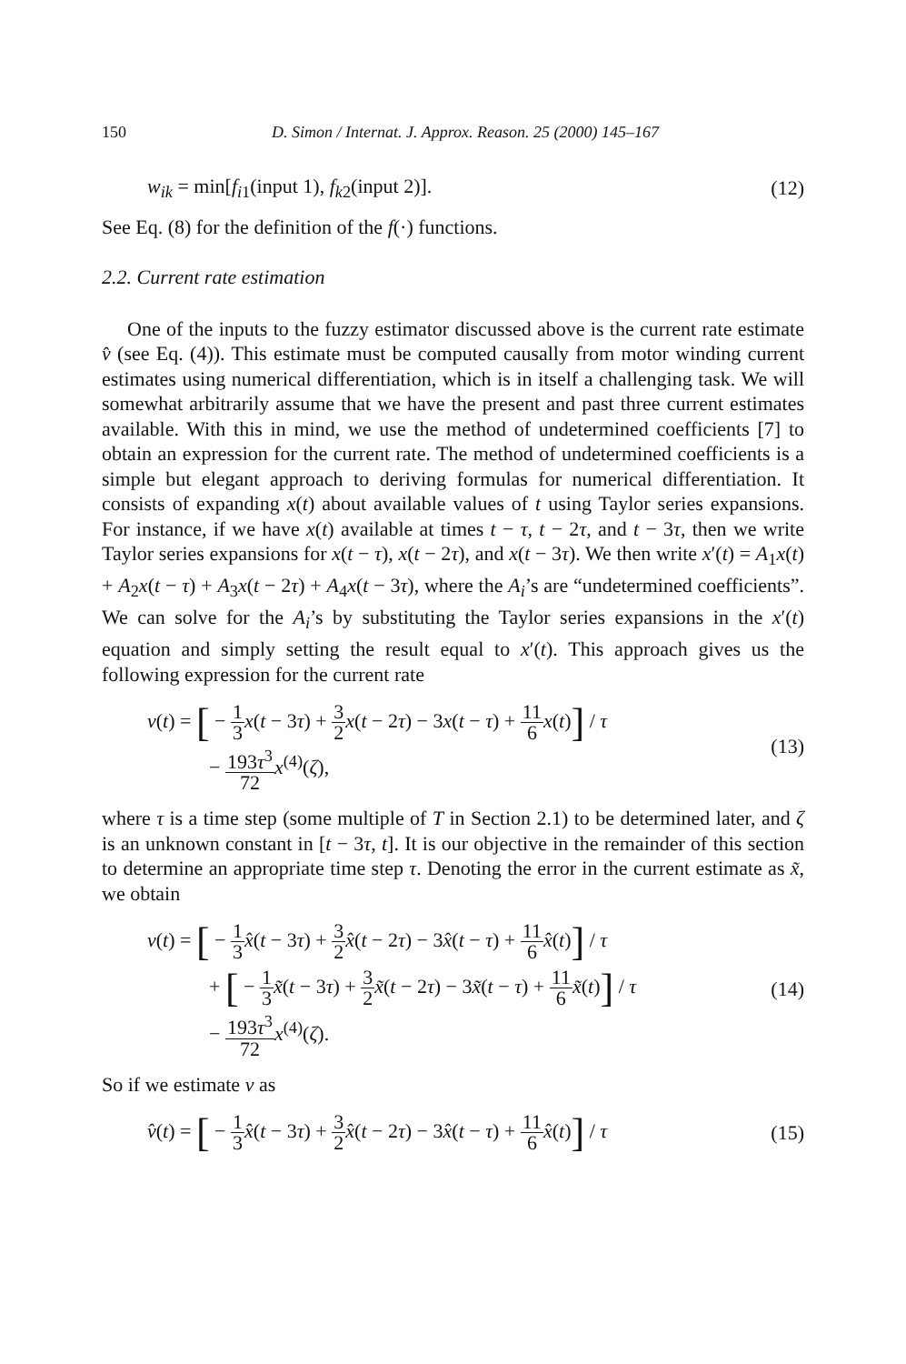150 D. Simon / Internat. J. Approx. Reason. 25 (2000) 145–167
w<sub>ik</sub> = min[f<sub>i1</sub>(input 1), f<sub>k2</sub>(input 2)].
(12)
See Eq. (8) for the definition of the f(·) functions.
2.2. Current rate estimation
One of the inputs to the fuzzy estimator discussed above is the current rate estimate v̂ (see Eq. (4)). This estimate must be computed causally from motor winding current estimates using numerical differentiation, which is in itself a challenging task. We will somewhat arbitrarily assume that we have the present and past three current estimates available. With this in mind, we use the method of undetermined coefficients [7] to obtain an expression for the current rate. The method of undetermined coefficients is a simple but elegant approach to deriving formulas for numerical differentiation. It consists of expanding x(t) about available values of t using Taylor series expansions. For instance, if we have x(t) available at times t − τ, t − 2τ, and t − 3τ, then we write Taylor series expansions for x(t − τ), x(t − 2τ), and x(t − 3τ). We then write x′(t) = A<sub>1</sub>x(t) + A<sub>2</sub>x(t − τ) + A<sub>3</sub>x(t − 2τ) + A<sub>4</sub>x(t − 3τ), where the A<sub>i</sub>’s are “undetermined coefficients”. We can solve for the A<sub>i</sub>’s by substituting the Taylor series expansions in the x′(t) equation and simply setting the result equal to x′(t). This approach gives us the following expression for the current rate
v(t) = [ − 1 3 x(t − 3τ) + 3 2 x(t − 2τ) − 3x(t − τ) + 11 6 x(t)] / τ
− 193τ<sup>3</sup> 72 x<sup>(4)</sup>(ζ),
(13)
where τ is a time step (some multiple of T in Section 2.1) to be determined later, and ζ is an unknown constant in [t − 3τ, t]. It is our objective in the remainder of this section to determine an appropriate time step τ. Denoting the error in the current estimate as x̃, we obtain
v(t) = [ − 1 3 x̂(t − 3τ) + 3 2 x̂(t − 2τ) − 3x̂(t − τ) + 11 6 x̂(t)] / τ
+ [ − 1 3 x̃(t − 3τ) + 3 2 x̃(t − 2τ) − 3x̃(t − τ) + 11 6 x̃(t)] / τ
− 193τ<sup>3</sup> 72 x<sup>(4)</sup>(ζ).
(14)
So if we estimate v as
v̂(t) = [ − 1 3 x̂(t − 3τ) + 3 2 x̂(t − 2τ) − 3x̂(t − τ) + 11 6 x̂(t)] / τ
(15)